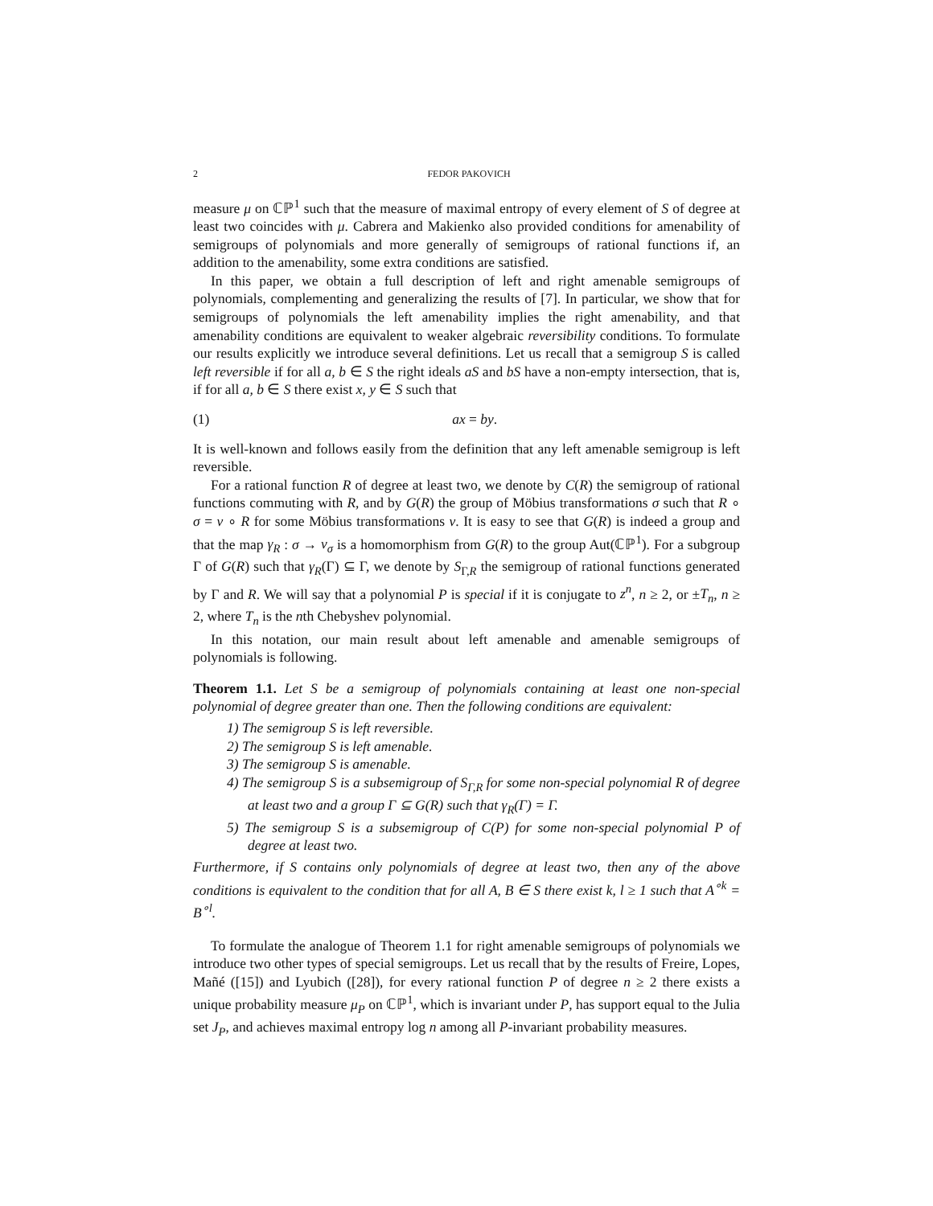2 FEDOR PAKOVICH
measure μ on ℂℙ<sup>1</sup> such that the measure of maximal entropy of every element of S of degree at least two coincides with μ. Cabrera and Makienko also provided conditions for amenability of semigroups of polynomials and more generally of semigroups of rational functions if, an addition to the amenability, some extra conditions are satisfied.
In this paper, we obtain a full description of left and right amenable semigroups of polynomials, complementing and generalizing the results of [7]. In particular, we show that for semigroups of polynomials the left amenability implies the right amenability, and that amenability conditions are equivalent to weaker algebraic reversibility conditions. To formulate our results explicitly we introduce several definitions. Let us recall that a semigroup S is called left reversible if for all a, b ∈ S the right ideals aS and bS have a non-empty intersection, that is, if for all a, b ∈ S there exist x, y ∈ S such that
(1) ax = by.
It is well-known and follows easily from the definition that any left amenable semigroup is left reversible.
For a rational function R of degree at least two, we denote by C(R) the semigroup of rational functions commuting with R, and by G(R) the group of Möbius transformations σ such that R ∘ σ = ν ∘ R for some Möbius transformations ν. It is easy to see that G(R) is indeed a group and that the map γ<sub>R</sub> : σ → ν<sub>σ</sub> is a homomorphism from G(R) to the group Aut(ℂℙ<sup>1</sup>). For a subgroup Γ of G(R) such that γ<sub>R</sub>(Γ) ⊆ Γ, we denote by S<sub>Γ,R</sub> the semigroup of rational functions generated by Γ and R. We will say that a polynomial P is special if it is conjugate to z<sup>n</sup>, n ≥ 2, or ±T<sub>n</sub>, n ≥ 2, where T<sub>n</sub> is the nth Chebyshev polynomial.
In this notation, our main result about left amenable and amenable semigroups of polynomials is following.
Theorem 1.1. Let S be a semigroup of polynomials containing at least one non-special polynomial of degree greater than one. Then the following conditions are equivalent:
1) The semigroup S is left reversible.
2) The semigroup S is left amenable.
3) The semigroup S is amenable.
4) The semigroup S is a subsemigroup of S<sub>Γ,R</sub> for some non-special polynomial R of degree at least two and a group Γ ⊆ G(R) such that γ<sub>R</sub>(Γ) = Γ.
5) The semigroup S is a subsemigroup of C(P) for some non-special polynomial P of degree at least two.
Furthermore, if S contains only polynomials of degree at least two, then any of the above conditions is equivalent to the condition that for all A, B ∈ S there exist k, l ≥ 1 such that A<sup>∘k</sup> = B<sup>∘l</sup>.
To formulate the analogue of Theorem 1.1 for right amenable semigroups of polynomials we introduce two other types of special semigroups. Let us recall that by the results of Freire, Lopes, Mañé ([15]) and Lyubich ([28]), for every rational function P of degree n ≥ 2 there exists a unique probability measure μ<sub>P</sub> on ℂℙ<sup>1</sup>, which is invariant under P, has support equal to the Julia set J<sub>P</sub>, and achieves maximal entropy log n among all P-invariant probability measures.